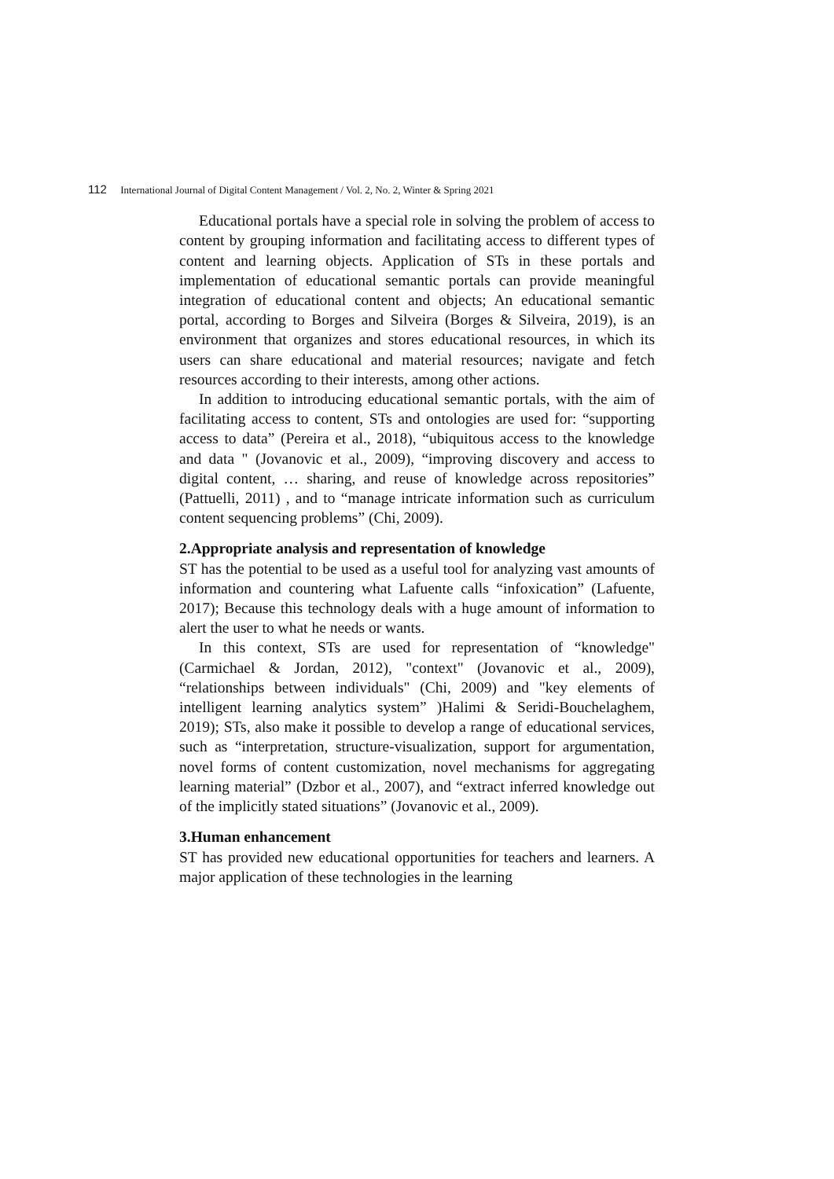112 International Journal of Digital Content Management / Vol. 2, No. 2, Winter & Spring 2021
Educational portals have a special role in solving the problem of access to content by grouping information and facilitating access to different types of content and learning objects. Application of STs in these portals and implementation of educational semantic portals can provide meaningful integration of educational content and objects; An educational semantic portal, according to Borges and Silveira (Borges & Silveira, 2019), is an environment that organizes and stores educational resources, in which its users can share educational and material resources; navigate and fetch resources according to their interests, among other actions.
In addition to introducing educational semantic portals, with the aim of facilitating access to content, STs and ontologies are used for: “supporting access to data” (Pereira et al., 2018), “ubiquitous access to the knowledge and data " (Jovanovic et al., 2009), “improving discovery and access to digital content, … sharing, and reuse of knowledge across repositories” (Pattuelli, 2011) , and to “manage intricate information such as curriculum content sequencing problems” (Chi, 2009).
2.Appropriate analysis and representation of knowledge
ST has the potential to be used as a useful tool for analyzing vast amounts of information and countering what Lafuente calls “infoxication” (Lafuente, 2017); Because this technology deals with a huge amount of information to alert the user to what he needs or wants.
In this context, STs are used for representation of “knowledge"(Carmichael & Jordan, 2012), "context" (Jovanovic et al., 2009), “relationships between individuals" (Chi, 2009) and "key elements of intelligent learning analytics system” )Halimi & Seridi-Bouchelaghem, 2019); STs, also make it possible to develop a range of educational services, such as “interpretation, structure-visualization, support for argumentation, novel forms of content customization, novel mechanisms for aggregating learning material” (Dzbor et al., 2007), and “extract inferred knowledge out of the implicitly stated situations” (Jovanovic et al., 2009).
3.Human enhancement
ST has provided new educational opportunities for teachers and learners. A major application of these technologies in the learning